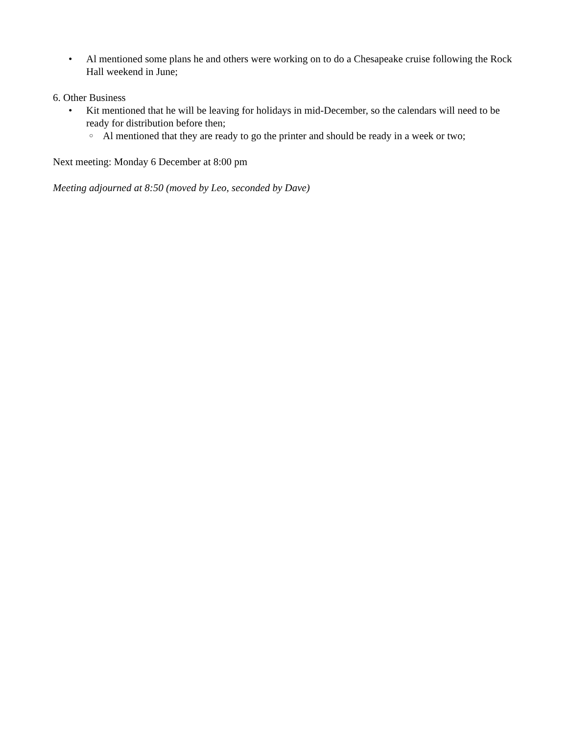• Al mentioned some plans he and others were working on to do a Chesapeake cruise following the Rock Hall weekend in June;
6. Other Business
• Kit mentioned that he will be leaving for holidays in mid-December, so the calendars will need to be ready for distribution before then;
○ Al mentioned that they are ready to go the printer and should be ready in a week or two;
Next meeting: Monday 6 December at 8:00 pm
Meeting adjourned at 8:50 (moved by Leo, seconded by Dave)